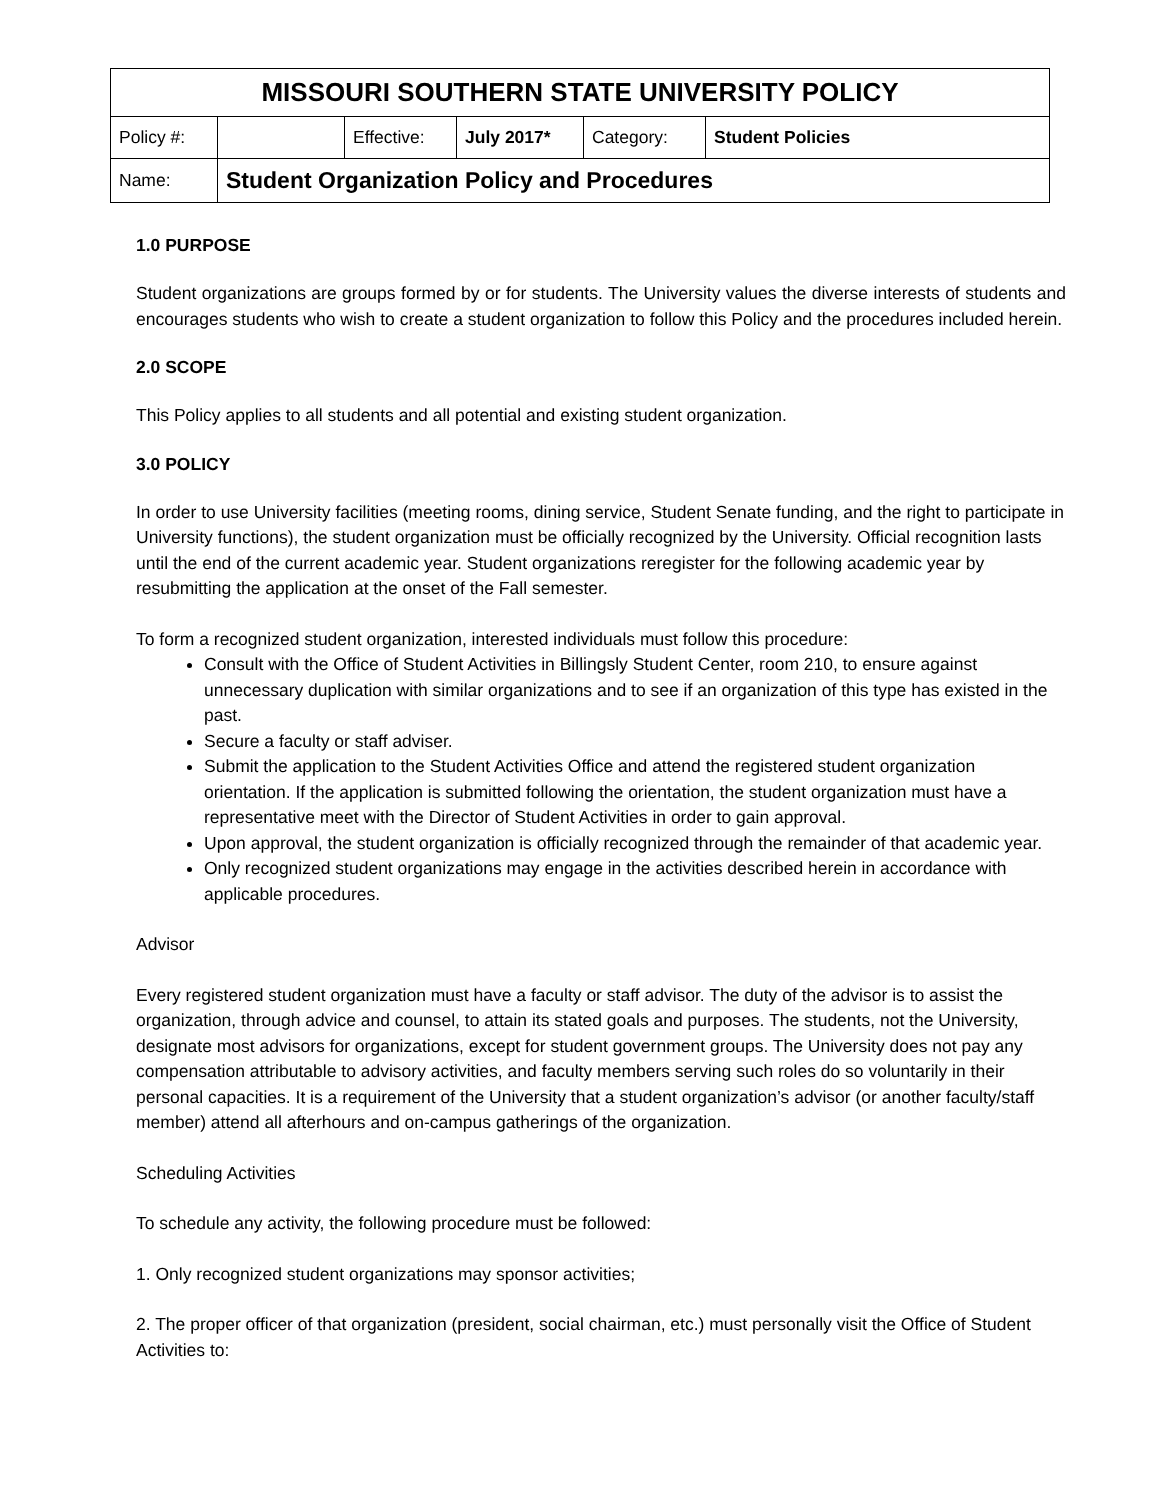| MISSOURI SOUTHERN STATE UNIVERSITY POLICY | | | | | |
| Policy #: | | Effective: | July 2017* | Category: | Student Policies |
| Name: | Student Organization Policy and Procedures | | | | |
1.0 PURPOSE
Student organizations are groups formed by or for students. The University values the diverse interests of students and encourages students who wish to create a student organization to follow this Policy and the procedures included herein.
2.0 SCOPE
This Policy applies to all students and all potential and existing student organization.
3.0 POLICY
In order to use University facilities (meeting rooms, dining service, Student Senate funding, and the right to participate in University functions), the student organization must be officially recognized by the University. Official recognition lasts until the end of the current academic year. Student organizations reregister for the following academic year by resubmitting the application at the onset of the Fall semester.
To form a recognized student organization, interested individuals must follow this procedure:
Consult with the Office of Student Activities in Billingsly Student Center, room 210, to ensure against unnecessary duplication with similar organizations and to see if an organization of this type has existed in the past.
Secure a faculty or staff adviser.
Submit the application to the Student Activities Office and attend the registered student organization orientation. If the application is submitted following the orientation, the student organization must have a representative meet with the Director of Student Activities in order to gain approval.
Upon approval, the student organization is officially recognized through the remainder of that academic year.
Only recognized student organizations may engage in the activities described herein in accordance with applicable procedures.
Advisor
Every registered student organization must have a faculty or staff advisor. The duty of the advisor is to assist the organization, through advice and counsel, to attain its stated goals and purposes. The students, not the University, designate most advisors for organizations, except for student government groups. The University does not pay any compensation attributable to advisory activities, and faculty members serving such roles do so voluntarily in their personal capacities. It is a requirement of the University that a student organization’s advisor (or another faculty/staff member) attend all afterhours and on-campus gatherings of the organization.
Scheduling Activities
To schedule any activity, the following procedure must be followed:
1. Only recognized student organizations may sponsor activities;
2. The proper officer of that organization (president, social chairman, etc.) must personally visit the Office of Student Activities to: